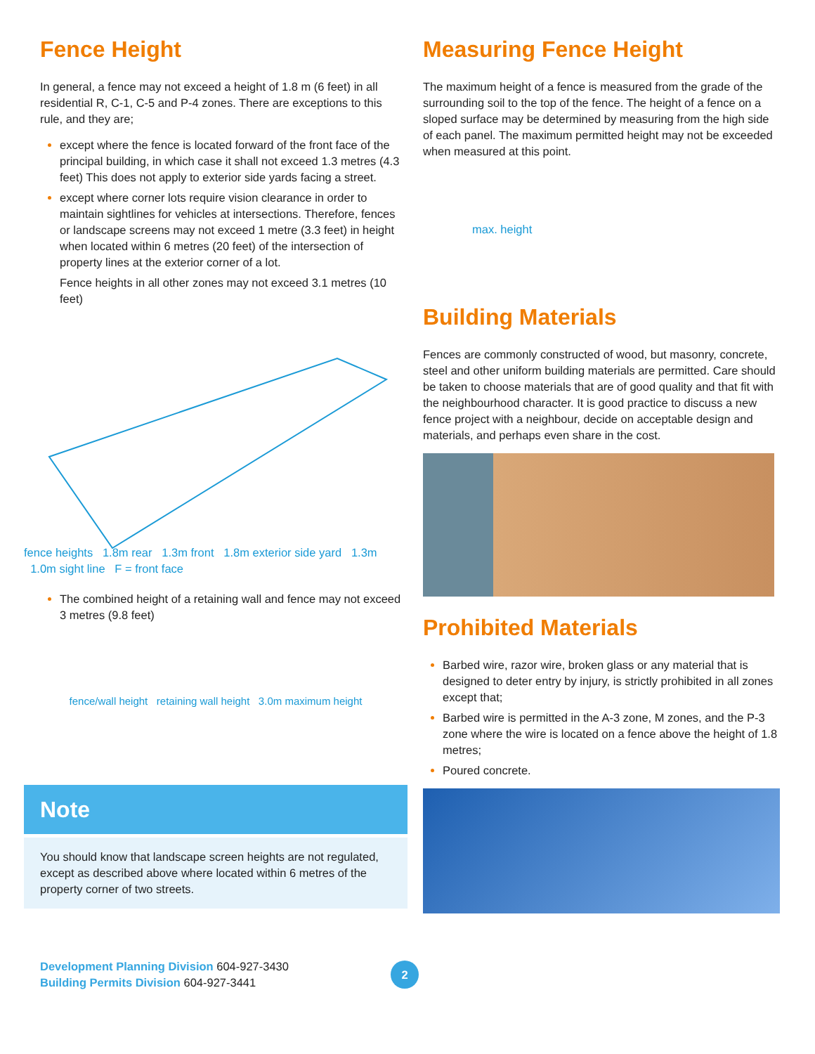Fence Height
In general, a fence may not exceed a height of 1.8 m (6 feet) in all residential R, C-1, C-5 and P-4 zones. There are exceptions to this rule, and they are;
except where the fence is located forward of the front face of the principal building, in which case it shall not exceed 1.3 metres (4.3 feet) This does not apply to exterior side yards facing a street.
except where corner lots require vision clearance in order to maintain sightlines for vehicles at intersections. Therefore, fences or landscape screens may not exceed 1 metre (3.3 feet) in height when located within 6 metres (20 feet) of the intersection of property lines at the exterior corner of a lot.
Fence heights in all other zones may not exceed 3.1 metres (10 feet)
fence heights 1.8m rear 1.3m front 1.8m exterior side yard 1.3m 1.0m sight line F = front face
The combined height of a retaining wall and fence may not exceed 3 metres (9.8 feet)
fence/wall height retaining wall height 3.0m maximum height
Note
You should know that landscape screen heights are not regulated, except as described above where located within 6 metres of the property corner of two streets.
Measuring Fence Height
The maximum height of a fence is measured from the grade of the surrounding soil to the top of the fence. The height of a fence on a sloped surface may be determined by measuring from the high side of each panel. The maximum permitted height may not be exceeded when measured at this point.
max. height
Building Materials
Fences are commonly constructed of wood, but masonry, concrete, steel and other uniform building materials are permitted. Care should be taken to choose materials that are of good quality and that fit with the neighbourhood character. It is good practice to discuss a new fence project with a neighbour, decide on acceptable design and materials, and perhaps even share in the cost.
Prohibited Materials
Barbed wire, razor wire, broken glass or any material that is designed to deter entry by injury, is strictly prohibited in all zones except that;
Barbed wire is permitted in the A-3 zone, M zones, and the P-3 zone where the wire is located on a fence above the height of 1.8 metres;
Poured concrete.
Development Planning Division 604-927-3430
Building Permits Division 604-927-3441
2